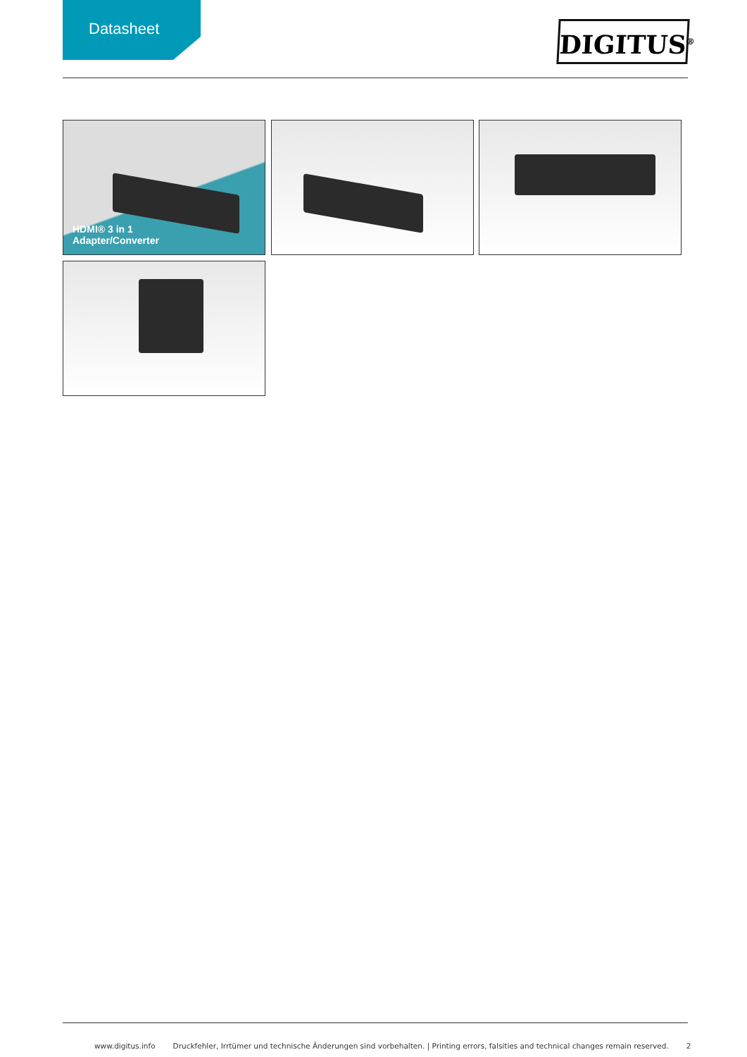Datasheet
DIGITUS<sup>®</sup>
HDMI® 3 in 1
Adapter/Converter
www.digitus.info Druckfehler, Irrtümer und technische Änderungen sind vorbehalten. | Printing errors, falsities and technical changes remain reserved. 2